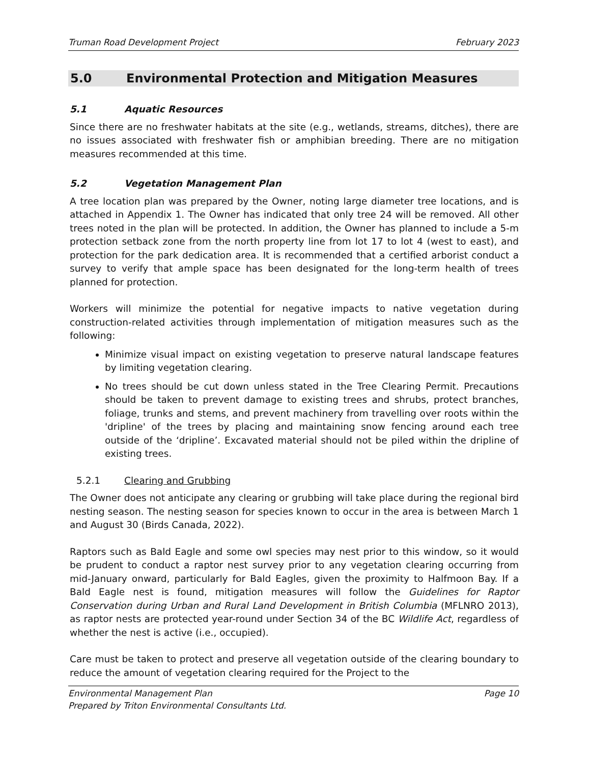Truman Road Development Project February 2023
5.0 Environmental Protection and Mitigation Measures
5.1 Aquatic Resources
Since there are no freshwater habitats at the site (e.g., wetlands, streams, ditches), there are no issues associated with freshwater fish or amphibian breeding. There are no mitigation measures recommended at this time.
5.2 Vegetation Management Plan
A tree location plan was prepared by the Owner, noting large diameter tree locations, and is attached in Appendix 1. The Owner has indicated that only tree 24 will be removed. All other trees noted in the plan will be protected. In addition, the Owner has planned to include a 5-m protection setback zone from the north property line from lot 17 to lot 4 (west to east), and protection for the park dedication area. It is recommended that a certified arborist conduct a survey to verify that ample space has been designated for the long-term health of trees planned for protection.
Workers will minimize the potential for negative impacts to native vegetation during construction-related activities through implementation of mitigation measures such as the following:
Minimize visual impact on existing vegetation to preserve natural landscape features by limiting vegetation clearing.
No trees should be cut down unless stated in the Tree Clearing Permit. Precautions should be taken to prevent damage to existing trees and shrubs, protect branches, foliage, trunks and stems, and prevent machinery from travelling over roots within the 'dripline' of the trees by placing and maintaining snow fencing around each tree outside of the ‘dripline’. Excavated material should not be piled within the dripline of existing trees.
5.2.1 Clearing and Grubbing
The Owner does not anticipate any clearing or grubbing will take place during the regional bird nesting season. The nesting season for species known to occur in the area is between March 1 and August 30 (Birds Canada, 2022).
Raptors such as Bald Eagle and some owl species may nest prior to this window, so it would be prudent to conduct a raptor nest survey prior to any vegetation clearing occurring from mid-January onward, particularly for Bald Eagles, given the proximity to Halfmoon Bay. If a Bald Eagle nest is found, mitigation measures will follow the Guidelines for Raptor Conservation during Urban and Rural Land Development in British Columbia (MFLNRO 2013), as raptor nests are protected year-round under Section 34 of the BC Wildlife Act, regardless of whether the nest is active (i.e., occupied).
Care must be taken to protect and preserve all vegetation outside of the clearing boundary to reduce the amount of vegetation clearing required for the Project to the
Environmental Management Plan Page 10
Prepared by Triton Environmental Consultants Ltd.